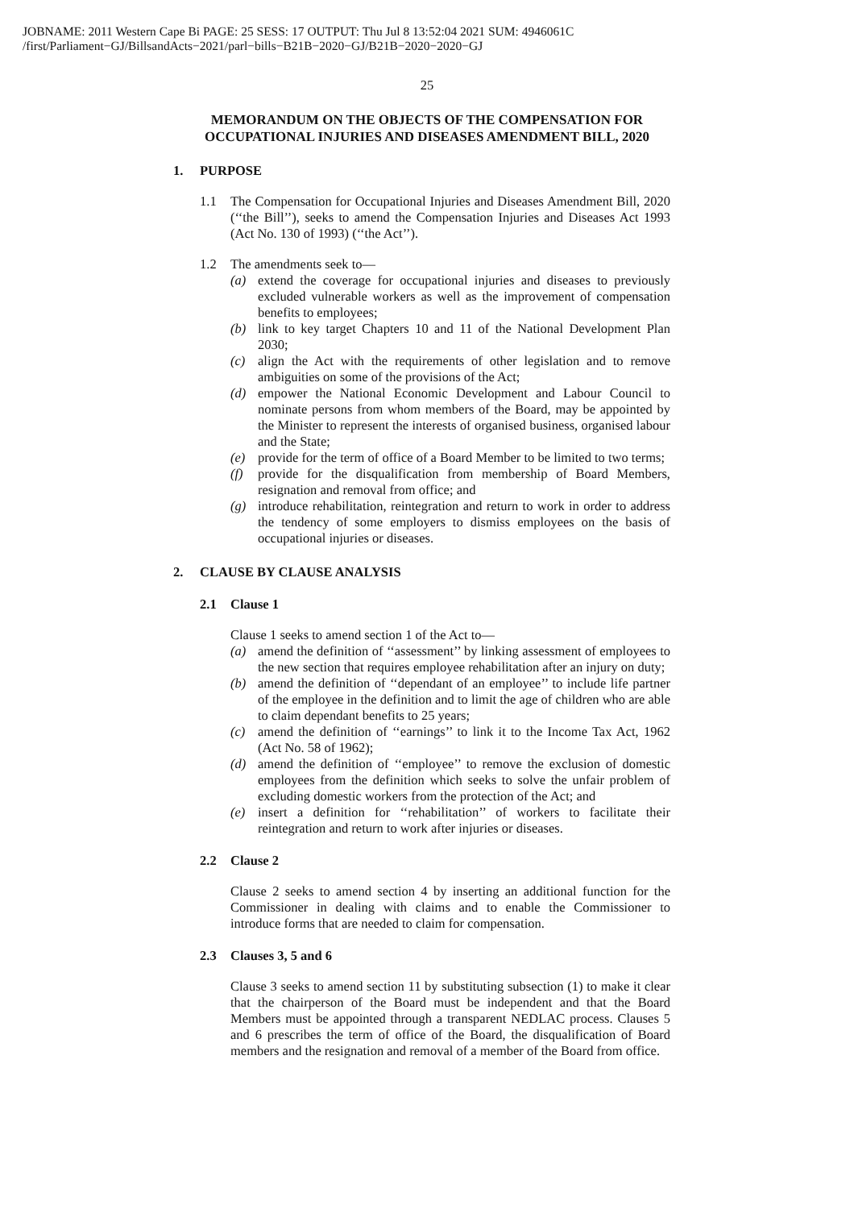JOBNAME: 2011 Western Cape Bi PAGE: 25 SESS: 17 OUTPUT: Thu Jul 8 13:52:04 2021 SUM: 4946061C
/first/Parliament−GJ/BillsandActs−2021/parl−bills−B21B−2020−GJ/B21B−2020−2020−GJ
25
MEMORANDUM ON THE OBJECTS OF THE COMPENSATION FOR OCCUPATIONAL INJURIES AND DISEASES AMENDMENT BILL, 2020
1. PURPOSE
1.1 The Compensation for Occupational Injuries and Diseases Amendment Bill, 2020 (‘‘the Bill’’), seeks to amend the Compensation Injuries and Diseases Act 1993 (Act No. 130 of 1993) (‘‘the Act’’).
1.2 The amendments seek to—
(a) extend the coverage for occupational injuries and diseases to previously excluded vulnerable workers as well as the improvement of compensation benefits to employees;
(b) link to key target Chapters 10 and 11 of the National Development Plan 2030;
(c) align the Act with the requirements of other legislation and to remove ambiguities on some of the provisions of the Act;
(d) empower the National Economic Development and Labour Council to nominate persons from whom members of the Board, may be appointed by the Minister to represent the interests of organised business, organised labour and the State;
(e) provide for the term of office of a Board Member to be limited to two terms;
(f) provide for the disqualification from membership of Board Members, resignation and removal from office; and
(g) introduce rehabilitation, reintegration and return to work in order to address the tendency of some employers to dismiss employees on the basis of occupational injuries or diseases.
2. CLAUSE BY CLAUSE ANALYSIS
2.1 Clause 1
Clause 1 seeks to amend section 1 of the Act to—
(a) amend the definition of ‘‘assessment’’ by linking assessment of employees to the new section that requires employee rehabilitation after an injury on duty;
(b) amend the definition of ‘‘dependant of an employee’’ to include life partner of the employee in the definition and to limit the age of children who are able to claim dependant benefits to 25 years;
(c) amend the definition of ‘‘earnings’’ to link it to the Income Tax Act, 1962 (Act No. 58 of 1962);
(d) amend the definition of ‘‘employee’’ to remove the exclusion of domestic employees from the definition which seeks to solve the unfair problem of excluding domestic workers from the protection of the Act; and
(e) insert a definition for ‘‘rehabilitation’’ of workers to facilitate their reintegration and return to work after injuries or diseases.
2.2 Clause 2
Clause 2 seeks to amend section 4 by inserting an additional function for the Commissioner in dealing with claims and to enable the Commissioner to introduce forms that are needed to claim for compensation.
2.3 Clauses 3, 5 and 6
Clause 3 seeks to amend section 11 by substituting subsection (1) to make it clear that the chairperson of the Board must be independent and that the Board Members must be appointed through a transparent NEDLAC process. Clauses 5 and 6 prescribes the term of office of the Board, the disqualification of Board members and the resignation and removal of a member of the Board from office.